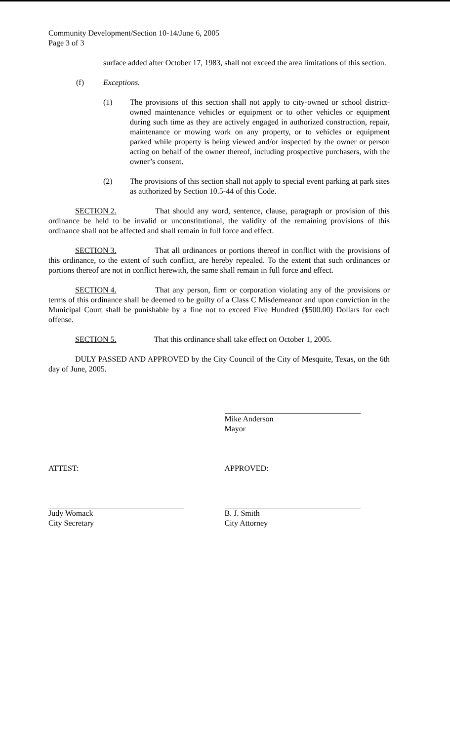Community Development/Section 10-14/June 6, 2005
Page 3 of 3
surface added after October 17, 1983, shall not exceed the area limitations of this section.
(f) Exceptions.
(1) The provisions of this section shall not apply to city-owned or school district-owned maintenance vehicles or equipment or to other vehicles or equipment during such time as they are actively engaged in authorized construction, repair, maintenance or mowing work on any property, or to vehicles or equipment parked while property is being viewed and/or inspected by the owner or person acting on behalf of the owner thereof, including prospective purchasers, with the owner’s consent.
(2) The provisions of this section shall not apply to special event parking at park sites as authorized by Section 10.5-44 of this Code.
SECTION 2. That should any word, sentence, clause, paragraph or provision of this ordinance be held to be invalid or unconstitutional, the validity of the remaining provisions of this ordinance shall not be affected and shall remain in full force and effect.
SECTION 3. That all ordinances or portions thereof in conflict with the provisions of this ordinance, to the extent of such conflict, are hereby repealed. To the extent that such ordinances or portions thereof are not in conflict herewith, the same shall remain in full force and effect.
SECTION 4. That any person, firm or corporation violating any of the provisions or terms of this ordinance shall be deemed to be guilty of a Class C Misdemeanor and upon conviction in the Municipal Court shall be punishable by a fine not to exceed Five Hundred ($500.00) Dollars for each offense.
SECTION 5. That this ordinance shall take effect on October 1, 2005.
DULY PASSED AND APPROVED by the City Council of the City of Mesquite, Texas, on the 6th day of June, 2005.
Mike Anderson
Mayor
ATTEST:
Judy Womack
City Secretary
APPROVED:
B. J. Smith
City Attorney